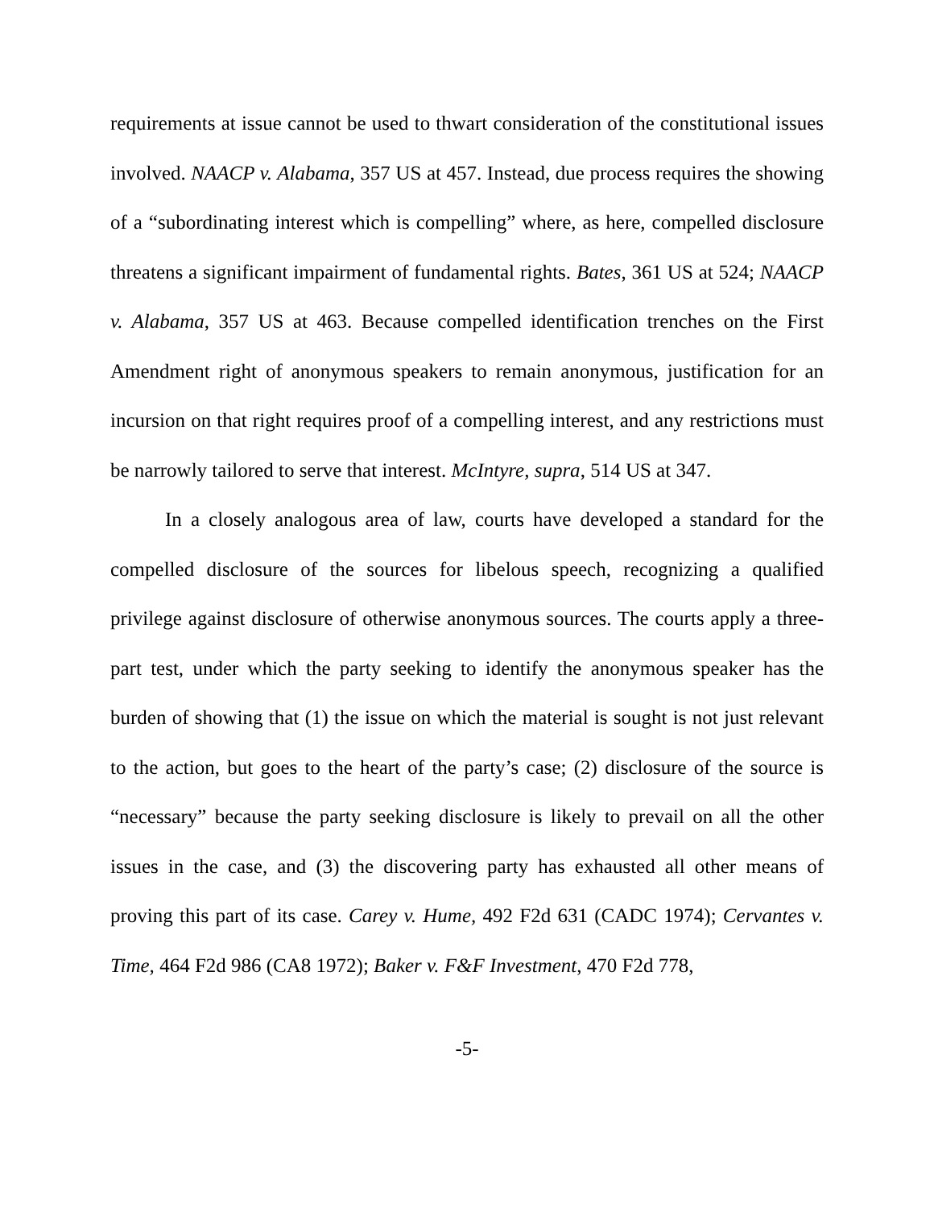requirements at issue cannot be used to thwart consideration of the constitutional issues involved. NAACP v. Alabama, 357 US at 457. Instead, due process requires the showing of a “subordinating interest which is compelling” where, as here, compelled disclosure threatens a significant impairment of fundamental rights. Bates, 361 US at 524; NAACP v. Alabama, 357 US at 463. Because compelled identification trenches on the First Amendment right of anonymous speakers to remain anonymous, justification for an incursion on that right requires proof of a compelling interest, and any restrictions must be narrowly tailored to serve that interest. McIntyre, supra, 514 US at 347.
In a closely analogous area of law, courts have developed a standard for the compelled disclosure of the sources for libelous speech, recognizing a qualified privilege against disclosure of otherwise anonymous sources. The courts apply a three-part test, under which the party seeking to identify the anonymous speaker has the burden of showing that (1) the issue on which the material is sought is not just relevant to the action, but goes to the heart of the party’s case; (2) disclosure of the source is “necessary” because the party seeking disclosure is likely to prevail on all the other issues in the case, and (3) the discovering party has exhausted all other means of proving this part of its case. Carey v. Hume, 492 F2d 631 (CADC 1974); Cervantes v. Time, 464 F2d 986 (CA8 1972); Baker v. F&F Investment, 470 F2d 778,
-5-